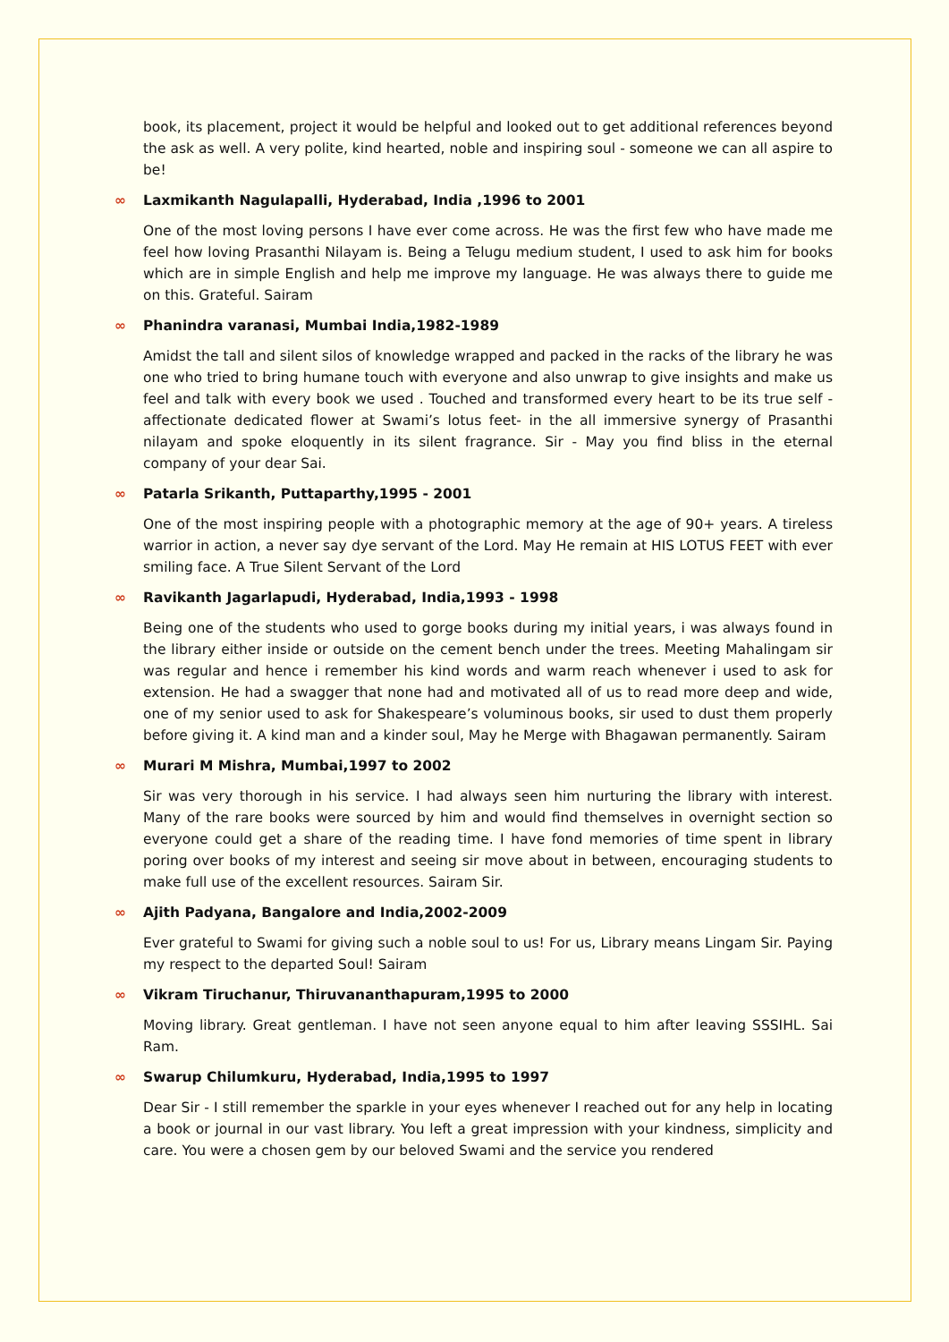book, its placement, project it would be helpful and looked out to get additional references beyond the ask as well. A very polite, kind hearted, noble and inspiring soul - someone we can all aspire to be!
∞ Laxmikanth Nagulapalli, Hyderabad, India ,1996 to 2001
One of the most loving persons I have ever come across. He was the first few who have made me feel how loving Prasanthi Nilayam is. Being a Telugu medium student, I used to ask him for books which are in simple English and help me improve my language. He was always there to guide me on this. Grateful. Sairam
∞ Phanindra varanasi, Mumbai India,1982-1989
Amidst the tall and silent silos of knowledge wrapped and packed in the racks of the library he was one who tried to bring humane touch with everyone and also unwrap to give insights and make us feel and talk with every book we used . Touched and transformed every heart to be its true self - affectionate dedicated flower at Swami’s lotus feet- in the all immersive synergy of Prasanthi nilayam and spoke eloquently in its silent fragrance. Sir - May you find bliss in the eternal company of your dear Sai.
∞ Patarla Srikanth, Puttaparthy,1995 - 2001
One of the most inspiring people with a photographic memory at the age of 90+ years. A tireless warrior in action, a never say dye servant of the Lord. May He remain at HIS LOTUS FEET with ever smiling face. A True Silent Servant of the Lord
∞ Ravikanth Jagarlapudi, Hyderabad, India,1993 - 1998
Being one of the students who used to gorge books during my initial years, i was always found in the library either inside or outside on the cement bench under the trees. Meeting Mahalingam sir was regular and hence i remember his kind words and warm reach whenever i used to ask for extension. He had a swagger that none had and motivated all of us to read more deep and wide, one of my senior used to ask for Shakespeare’s voluminous books, sir used to dust them properly before giving it. A kind man and a kinder soul, May he Merge with Bhagawan permanently. Sairam
∞ Murari M Mishra, Mumbai,1997 to 2002
Sir was very thorough in his service. I had always seen him nurturing the library with interest. Many of the rare books were sourced by him and would find themselves in overnight section so everyone could get a share of the reading time. I have fond memories of time spent in library poring over books of my interest and seeing sir move about in between, encouraging students to make full use of the excellent resources. Sairam Sir.
∞ Ajith Padyana, Bangalore and India,2002-2009
Ever grateful to Swami for giving such a noble soul to us! For us, Library means Lingam Sir. Paying my respect to the departed Soul! Sairam
∞ Vikram Tiruchanur, Thiruvananthapuram,1995 to 2000
Moving library. Great gentleman. I have not seen anyone equal to him after leaving SSSIHL. Sai Ram.
∞ Swarup Chilumkuru, Hyderabad, India,1995 to 1997
Dear Sir - I still remember the sparkle in your eyes whenever I reached out for any help in locating a book or journal in our vast library. You left a great impression with your kindness, simplicity and care. You were a chosen gem by our beloved Swami and the service you rendered